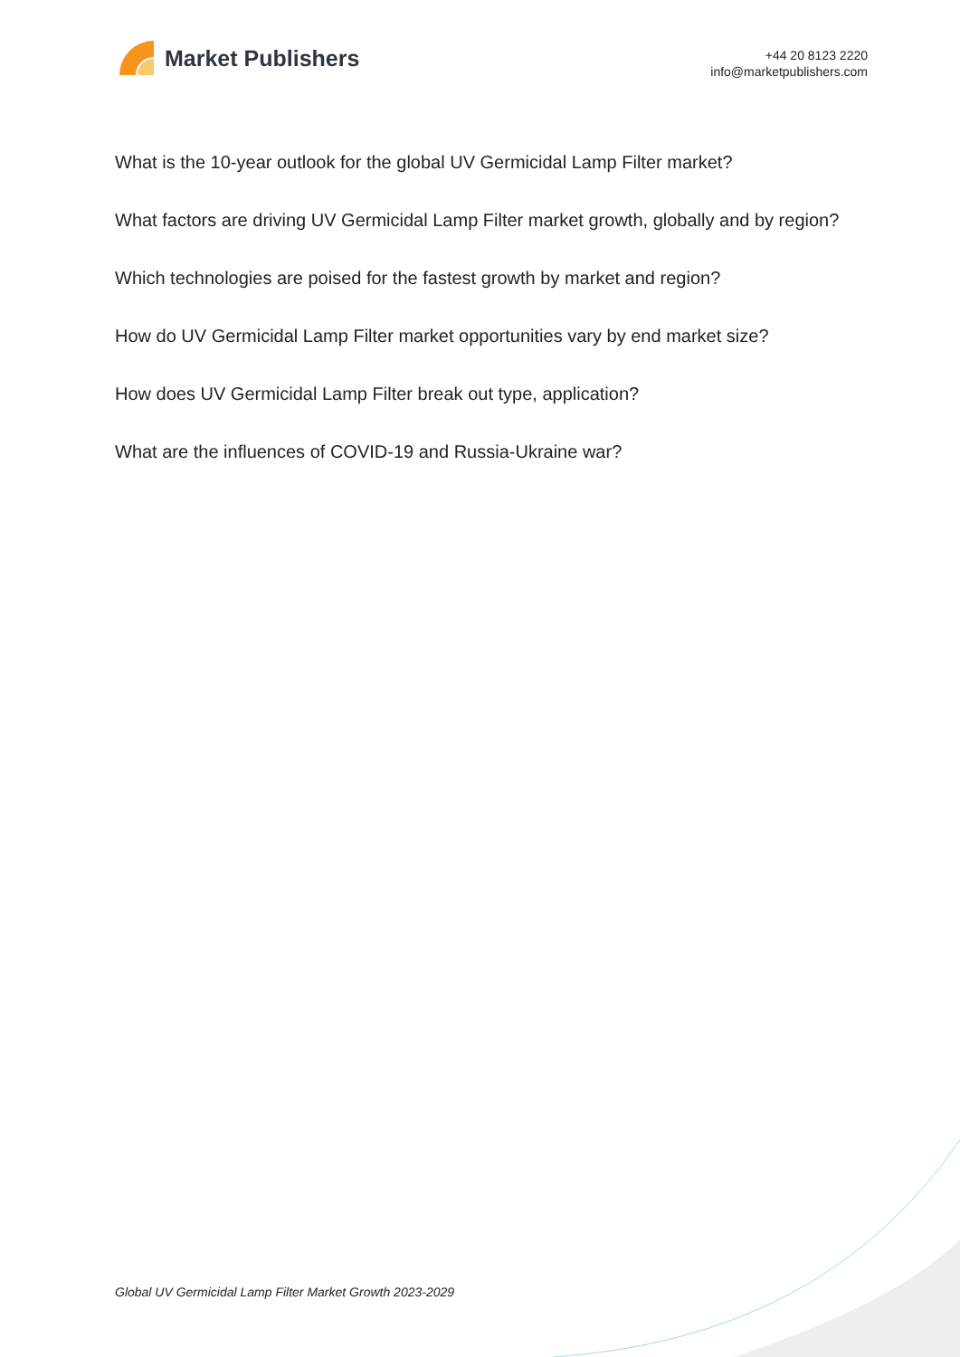Market Publishers
+44 20 8123 2220
info@marketpublishers.com
What is the 10-year outlook for the global UV Germicidal Lamp Filter market?
What factors are driving UV Germicidal Lamp Filter market growth, globally and by region?
Which technologies are poised for the fastest growth by market and region?
How do UV Germicidal Lamp Filter market opportunities vary by end market size?
How does UV Germicidal Lamp Filter break out type, application?
What are the influences of COVID-19 and Russia-Ukraine war?
Global UV Germicidal Lamp Filter Market Growth 2023-2029